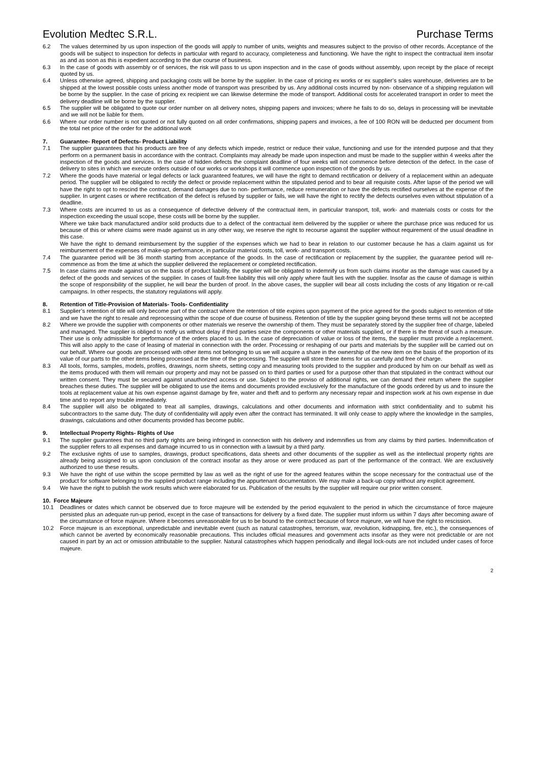Evolution Medtec S.R.L.
Purchase Terms
6.2 The values determined by us upon inspection of the goods will apply to number of units, weights and measures subject to the proviso of other records. Acceptance of the goods will be subject to inspection for defects in particular with regard to accuracy, completeness and functioning. We have the right to inspect the contractual item insofar as and as soon as this is expedient according to the due course of business.
6.3 In the case of goods with assembly or of services, the risk will pass to us upon inspection and in the case of goods without assembly, upon receipt by the place of receipt quoted by us.
6.4 Unless otherwise agreed, shipping and packaging costs will be borne by the supplier. In the case of pricing ex works or ex supplier’s sales warehouse, deliveries are to be shipped at the lowest possible costs unless another mode of transport was prescribed by us. Any additional costs incurred by non- observance of a shipping regulation will be borne by the supplier. In the case of pricing ex recipient we can likewise determine the mode of transport. Additional costs for accelerated transport in order to meet the delivery deadline will be borne by the supplier.
6.5 The supplier will be obligated to quote our order number on all delivery notes, shipping papers and invoices; where he fails to do so, delays in processing will be inevitable and we will not be liable for them.
6.6 Where our order number is not quoted or not fully quoted on all order confirmations, shipping papers and invoices, a fee of 100 RON will be deducted per document from the total net price of the order for the additional work
7. Guarantee- Report of Defects- Product Liability
7.1 The supplier guarantees that his products are free of any defects which impede, restrict or reduce their value, functioning and use for the intended purpose and that they perform on a permanent basis in accordance with the contract. Complaints may already be made upon inspection and must be made to the supplier within 4 weeks after the inspection of the goods and services. In the case of hidden defects the complaint deadline of four weeks will not commence before detection of the defect. In the case of delivery to sites in which we execute orders outside of our works or workshops it will commence upon inspection of the goods by us.
7.2 Where the goods have material or legal defects or lack guaranteed features, we will have the right to demand rectification or delivery of a replacement within an adequate period. The supplier will be obligated to rectify the defect or provide replacement within the stipulated period and to bear all requisite costs. After lapse of the period we will have the right to opt to rescind the contract, demand damages due to non- performance, reduce remuneration or have the defects rectified ourselves at the expense of the supplier. In urgent cases or where rectification of the defect is refused by supplier or fails, we will have the right to rectify the defects ourselves even without stipulation of a deadline.
7.3 Where costs are incurred to us as a consequence of defective delivery of the contractual item, in particular transport, toll, work- and materials costs or costs for the inspection exceeding the usual scope, these costs will be borne by the supplier.
Where we take back manufactured and/or sold products due to a defect of the contractual item delivered by the supplier or where the purchase price was reduced for us because of this or where claims were made against us in any other way, we reserve the right to recourse against the supplier without requirement of the usual deadline in this case.
We have the right to demand reimbursement by the supplier of the expenses which we had to bear in relation to our customer because he has a claim against us for reimbursement of the expenses of make-up performance, in particular material costs, toll, work- and transport costs.
7.4 The guarantee period will be 36 month starting from acceptance of the goods. In the case of rectification or replacement by the supplier, the guarantee period will re-commence as from the time at which the supplier delivered the replacement or completed rectification.
7.5 In case claims are made against us on the basis of product liability, the supplier will be obligated to indemnify us from such claims insofar as the damage was caused by a defect of the goods and services of the supplier. In cases of fault-free liability this will only apply where fault lies with the supplier. Insofar as the cause of damage is within the scope of responsibility of the supplier, he will bear the burden of proof. In the above cases, the supplier will bear all costs including the costs of any litigation or re-call campaigns. In other respects, the statutory regulations will apply.
8. Retention of Title-Provision of Materials- Tools- Confidentiality
8.1 Supplier’s retention of title will only become part of the contract where the retention of title expires upon payment of the price agreed for the goods subject to retention of title and we have the right to resale and reprocessing within the scope of due course of business. Retention of title by the supplier going beyond these terms will not be accepted
8.2 Where we provide the supplier with components or other materials we reserve the ownership of them. They must be separately stored by the supplier free of charge, labeled and managed. The supplier is obliged to notify us without delay if third parties seize the components or other materials supplied, or if there is the threat of such a measure. Their use is only admissible for performance of the orders placed to us. In the case of depreciation of value or loss of the items, the supplier must provide a replacement. This will also apply to the case of leasing of material in connection with the order. Processing or reshaping of our parts and materials by the supplier will be carried out on our behalf. Where our goods are processed with other items not belonging to us we will acquire a share in the ownership of the new item on the basis of the proportion of its value of our parts to the other items being processed at the time of the processing. The supplier will store these items for us carefully and free of charge.
8.3 All tools, forms, samples, models, profiles, drawings, norm sheets, setting copy and measuring tools provided to the supplier and produced by him on our behalf as well as the items produced with them will remain our property and may not be passed on to third parties or used for a purpose other than that stipulated in the contract without our written consent. They must be secured against unauthorized access or use. Subject to the proviso of additional rights, we can demand their return where the supplier breaches these duties. The supplier will be obligated to use the items and documents provided exclusively for the manufacture of the goods ordered by us and to insure the tools at replacement value at his own expense against damage by fire, water and theft and to perform any necessary repair and inspection work at his own expense in due time and to report any trouble immediately.
8.4 The supplier will also be obligated to treat all samples, drawings, calculations and other documents and information with strict confidentiality and to submit his subcontractors to the same duty. The duty of confidentiality will apply even after the contract has terminated. It will only cease to apply where the knowledge in the samples, drawings, calculations and other documents provided has become public.
9. Intellectual Property Rights- Rights of Use
9.1 The supplier guarantees that no third party rights are being infringed in connection with his delivery and indemnifies us from any claims by third parties. Indemnification of the supplier refers to all expenses and damage incurred to us in connection with a lawsuit by a third party.
9.2 The exclusive rights of use to samples, drawings, product specifications, data sheets and other documents of the supplier as well as the intellectual property rights are already being assigned to us upon conclusion of the contract insofar as they arose or were produced as part of the performance of the contract. We are exclusively authorized to use these results.
9.3 We have the right of use within the scope permitted by law as well as the right of use for the agreed features within the scope necessary for the contractual use of the product for software belonging to the supplied product range including the appurtenant documentation. We may make a back-up copy without any explicit agreement.
9.4 We have the right to publish the work results which were elaborated for us. Publication of the results by the supplier will require our prior written consent.
10. Force Majeure
10.1 Deadlines or dates which cannot be observed due to force majeure will be extended by the period equivalent to the period in which the circumstance of force majeure persisted plus an adequate run-up period, except in the case of transactions for delivery by a fixed date. The supplier must inform us within 7 days after becoming aware of the circumstance of force majeure. Where it becomes unreasonable for us to be bound to the contract because of force majeure, we will have the right to rescission.
10.2 Force majeure is an exceptional, unpredictable and inevitable event (such as natural catastrophes, terrorism, war, revolution, kidnapping, fire, etc.), the consequences of which cannot be averted by economically reasonable precautions. This includes official measures and government acts insofar as they were not predictable or are not caused in part by an act or omission attributable to the supplier. Natural catastrophes which happen periodically and illegal lock-outs are not included under cases of force majeure.
2